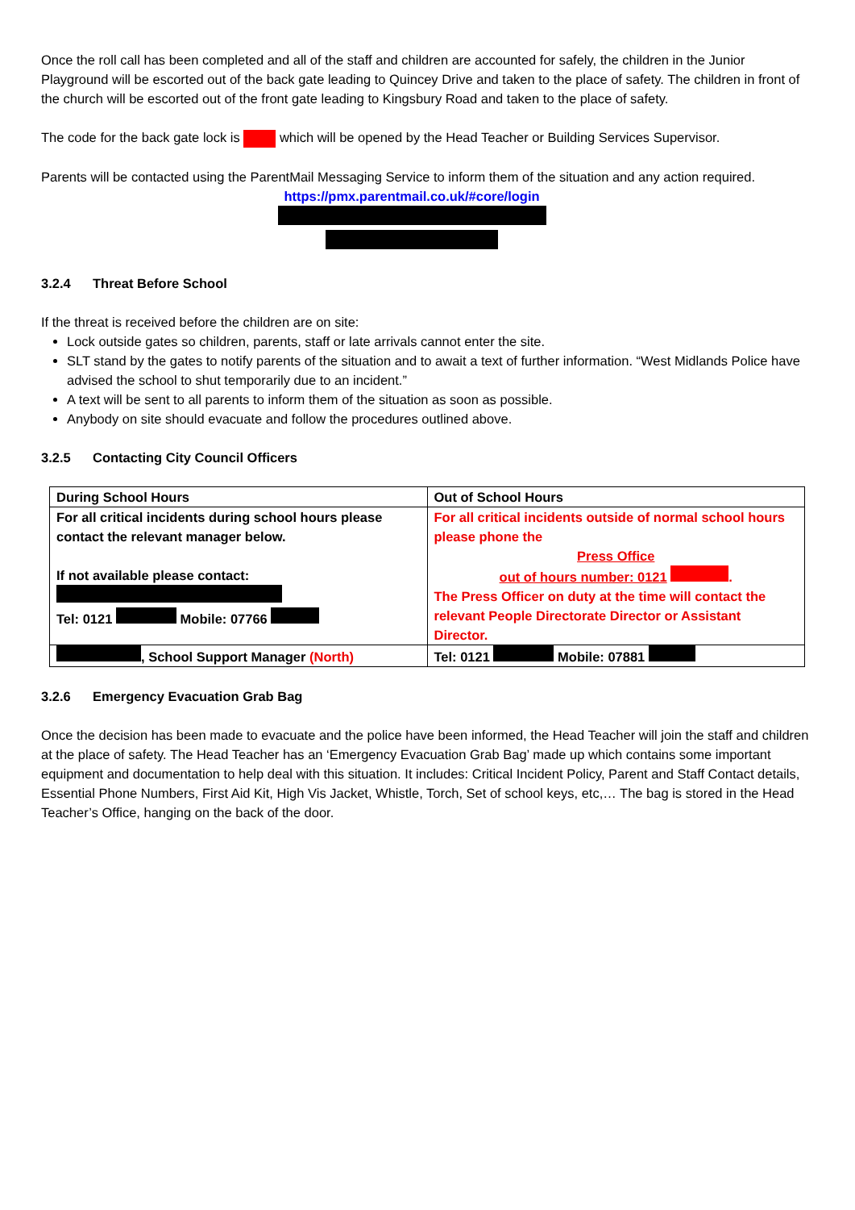Once the roll call has been completed and all of the staff and children are accounted for safely, the children in the Junior Playground will be escorted out of the back gate leading to Quincey Drive and taken to the place of safety. The children in front of the church will be escorted out of the front gate leading to Kingsbury Road and taken to the place of safety.
The code for the back gate lock is which will be opened by the Head Teacher or Building Services Supervisor.
Parents will be contacted using the ParentMail Messaging Service to inform them of the situation and any action required.
https://pmx.parentmail.co.uk/#core/login
3.2.4 Threat Before School
If the threat is received before the children are on site:
Lock outside gates so children, parents, staff or late arrivals cannot enter the site.
SLT stand by the gates to notify parents of the situation and to await a text of further information. “West Midlands Police have advised the school to shut temporarily due to an incident.”
A text will be sent to all parents to inform them of the situation as soon as possible.
Anybody on site should evacuate and follow the procedures outlined above.
3.2.5 Contacting City Council Officers
| During School Hours | Out of School Hours |
| --- | --- |
| For all critical incidents during school hours please contact the relevant manager below. If not available please contact: Tel: 0121 Mobile: 07766 | For all critical incidents outside of normal school hours please phone the Press Office out of hours number: 0121 . The Press Officer on duty at the time will contact the relevant People Directorate Director or Assistant Director. |
| , School Support Manager (North) | Tel: 0121 Mobile: 07881 |
3.2.6 Emergency Evacuation Grab Bag
Once the decision has been made to evacuate and the police have been informed, the Head Teacher will join the staff and children at the place of safety. The Head Teacher has an ‘Emergency Evacuation Grab Bag’ made up which contains some important equipment and documentation to help deal with this situation. It includes: Critical Incident Policy, Parent and Staff Contact details, Essential Phone Numbers, First Aid Kit, High Vis Jacket, Whistle, Torch, Set of school keys, etc,… The bag is stored in the Head Teacher’s Office, hanging on the back of the door.